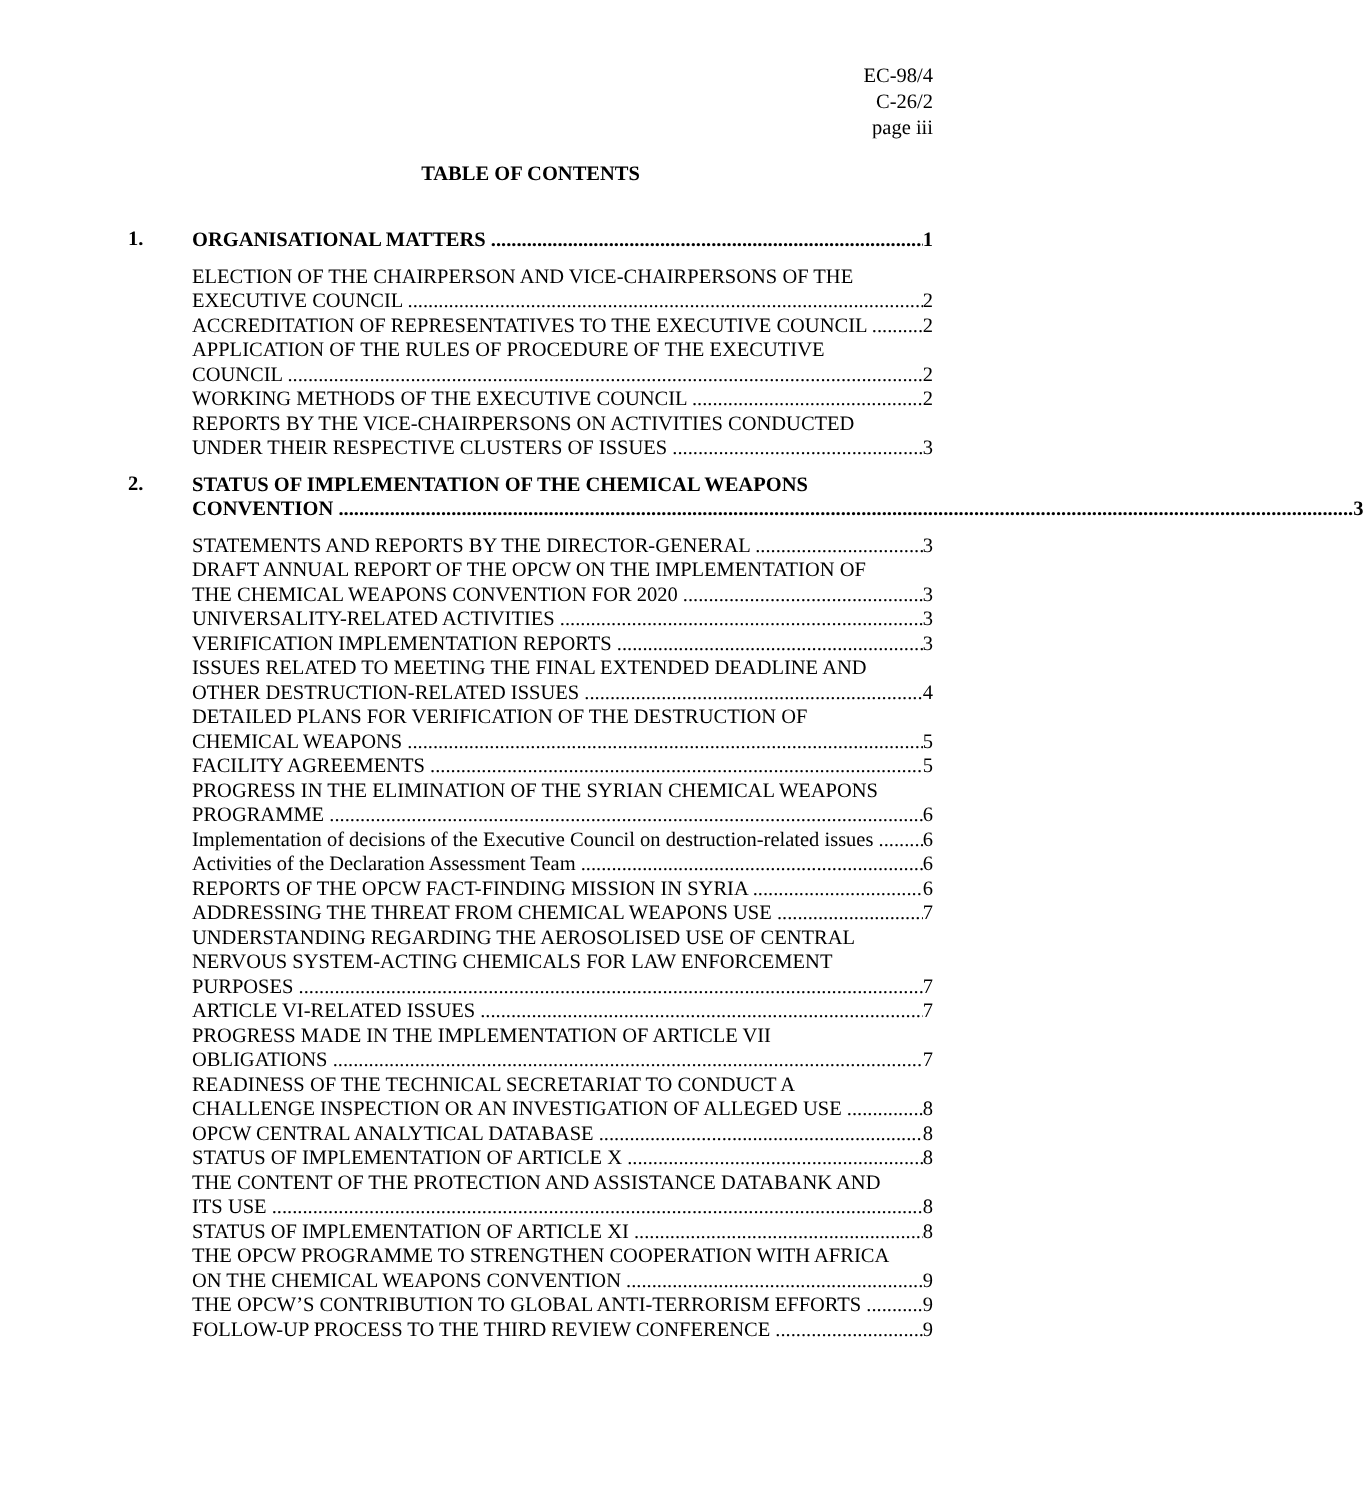EC-98/4
C-26/2
page iii
TABLE OF CONTENTS
1.
ORGANISATIONAL MATTERS 1
ELECTION OF THE CHAIRPERSON AND VICE-CHAIRPERSONS OF THE
EXECUTIVE COUNCIL 2
ACCREDITATION OF REPRESENTATIVES TO THE EXECUTIVE COUNCIL 2
APPLICATION OF THE RULES OF PROCEDURE OF THE EXECUTIVE
COUNCIL 2
WORKING METHODS OF THE EXECUTIVE COUNCIL 2
REPORTS BY THE VICE-CHAIRPERSONS ON ACTIVITIES CONDUCTED
UNDER THEIR RESPECTIVE CLUSTERS OF ISSUES 3
2.
STATUS OF IMPLEMENTATION OF THE CHEMICAL WEAPONS
CONVENTION 3
STATEMENTS AND REPORTS BY THE DIRECTOR-GENERAL 3
DRAFT ANNUAL REPORT OF THE OPCW ON THE IMPLEMENTATION OF
THE CHEMICAL WEAPONS CONVENTION FOR 2020 3
UNIVERSALITY-RELATED ACTIVITIES 3
VERIFICATION IMPLEMENTATION REPORTS 3
ISSUES RELATED TO MEETING THE FINAL EXTENDED DEADLINE AND
OTHER DESTRUCTION-RELATED ISSUES 4
DETAILED PLANS FOR VERIFICATION OF THE DESTRUCTION OF
CHEMICAL WEAPONS 5
FACILITY AGREEMENTS 5
PROGRESS IN THE ELIMINATION OF THE SYRIAN CHEMICAL WEAPONS
PROGRAMME 6
Implementation of decisions of the Executive Council on destruction-related issues 6
Activities of the Declaration Assessment Team 6
REPORTS OF THE OPCW FACT-FINDING MISSION IN SYRIA 6
ADDRESSING THE THREAT FROM CHEMICAL WEAPONS USE 7
UNDERSTANDING REGARDING THE AEROSOLISED USE OF CENTRAL
NERVOUS SYSTEM-ACTING CHEMICALS FOR LAW ENFORCEMENT
PURPOSES 7
ARTICLE VI-RELATED ISSUES 7
PROGRESS MADE IN THE IMPLEMENTATION OF ARTICLE VII
OBLIGATIONS 7
READINESS OF THE TECHNICAL SECRETARIAT TO CONDUCT A
CHALLENGE INSPECTION OR AN INVESTIGATION OF ALLEGED USE 8
OPCW CENTRAL ANALYTICAL DATABASE 8
STATUS OF IMPLEMENTATION OF ARTICLE X 8
THE CONTENT OF THE PROTECTION AND ASSISTANCE DATABANK AND
ITS USE 8
STATUS OF IMPLEMENTATION OF ARTICLE XI 8
THE OPCW PROGRAMME TO STRENGTHEN COOPERATION WITH AFRICA
ON THE CHEMICAL WEAPONS CONVENTION 9
THE OPCW’S CONTRIBUTION TO GLOBAL ANTI-TERRORISM EFFORTS 9
FOLLOW-UP PROCESS TO THE THIRD REVIEW CONFERENCE 9